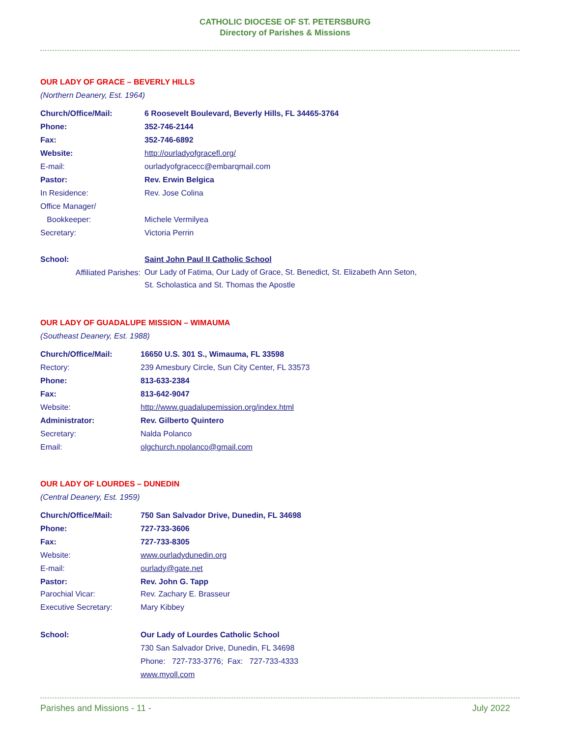CATHOLIC DIOCESE OF ST. PETERSBURG
Directory of Parishes & Missions
OUR LADY OF GRACE – BEVERLY HILLS
(Northern Deanery, Est. 1964)
| Church/Office/Mail: | 6 Roosevelt Boulevard, Beverly Hills, FL 34465-3764 |
| Phone: | 352-746-2144 |
| Fax: | 352-746-6892 |
| Website: | http://ourladyofgracefl.org/ |
| E-mail: | ourladyofgracecc@embarqmail.com |
| Pastor: | Rev. Erwin Belgica |
| In Residence: | Rev. Jose Colina |
| Office Manager/ | |
| Bookkeeper: | Michele Vermilyea |
| Secretary: | Victoria Perrin |
| School: | Saint John Paul II Catholic School |
| Affiliated Parishes: | Our Lady of Fatima, Our Lady of Grace, St. Benedict, St. Elizabeth Ann Seton, St. Scholastica and St. Thomas the Apostle |
OUR LADY OF GUADALUPE MISSION – WIMAUMA
(Southeast Deanery, Est. 1988)
| Church/Office/Mail: | 16650 U.S. 301 S., Wimauma, FL 33598 |
| Rectory: | 239 Amesbury Circle, Sun City Center, FL 33573 |
| Phone: | 813-633-2384 |
| Fax: | 813-642-9047 |
| Website: | http://www.guadalupemission.org/index.html |
| Administrator: | Rev. Gilberto Quintero |
| Secretary: | Nalda Polanco |
| Email: | olgchurch.npolanco@gmail.com |
OUR LADY OF LOURDES – DUNEDIN
(Central Deanery, Est. 1959)
| Church/Office/Mail: | 750 San Salvador Drive, Dunedin, FL 34698 |
| Phone: | 727-733-3606 |
| Fax: | 727-733-8305 |
| Website: | www.ourladydunedin.org |
| E-mail: | ourlady@gate.net |
| Pastor: | Rev. John G. Tapp |
| Parochial Vicar: | Rev. Zachary E. Brasseur |
| Executive Secretary: | Mary Kibbey |
| School: | Our Lady of Lourdes Catholic School |
| | 730 San Salvador Drive, Dunedin, FL 34698 |
| | Phone: 727-733-3776; Fax: 727-733-4333 |
| | www.myoll.com |
Parishes and Missions - 11 - July 2022